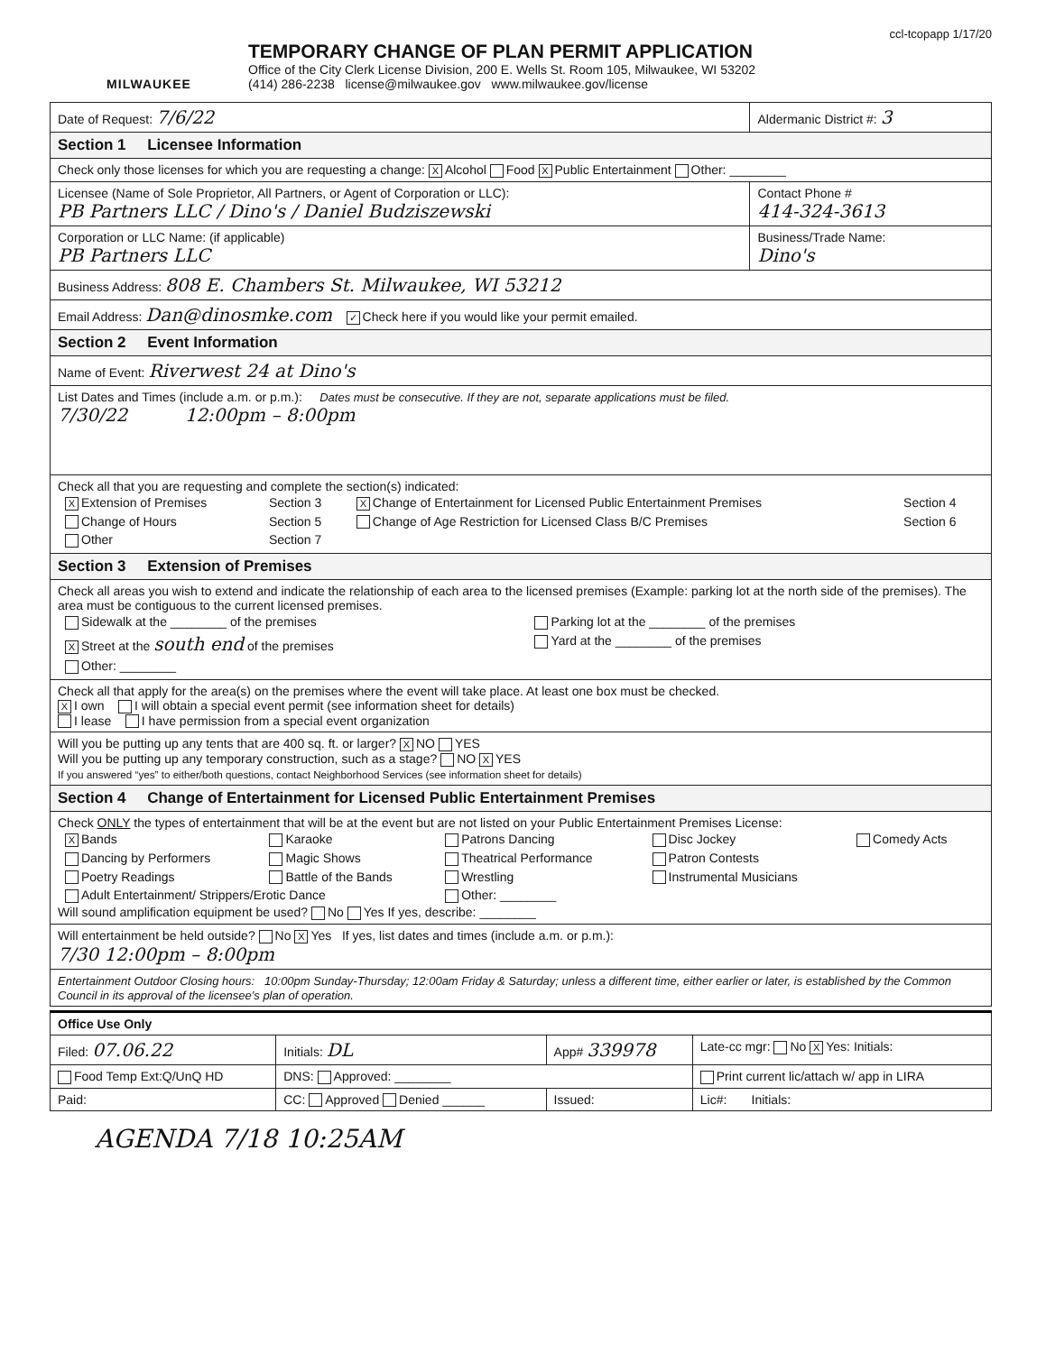ccl-tcopapp 1/17/20
MILWAUKEE
TEMPORARY CHANGE OF PLAN PERMIT APPLICATION
Office of the City Clerk License Division, 200 E. Wells St. Room 105, Milwaukee, WI 53202
(414) 286-2238 license@milwaukee.gov www.milwaukee.gov/license
| Date of Request: 7/6/22 | Aldermanic District #: 3 |
| Section 1 Licensee Information | |
| Check only those licenses for which you are requesting a change: X Alcohol Food X Public Entertainment Other: ________ | |
| Licensee (Name of Sole Proprietor, All Partners, or Agent of Corporation or LLC): PB Partners LLC / Dino's / Daniel Budziszewski | Contact Phone # 414-324-3613 |
| Corporation or LLC Name: (if applicable) PB Partners LLC | Business/Trade Name: Dino's |
| Business Address: 808 E. Chambers St. Milwaukee, WI 53212 | |
| Email Address: Dan@dinosmke.com ✓ Check here if you would like your permit emailed. | |
| Section 2 Event Information | |
| Name of Event: Riverwest 24 at Dino's | |
| List Dates and Times (include a.m. or p.m.): Dates must be consecutive. If they are not, separate applications must be filed. 7/30/22 12:00pm – 8:00pm | |
| Check all that you are requesting and complete the section(s) indicated: / X Extension of Premises / Section 3 / X Change of Entertainment for Licensed Public Entertainment Premises / Section 4 / / Change of Hours / Section 5 / Change of Age Restriction for Licensed Class B/C Premises / Section 6 / / Other / Section 7 / / / | |
| Section 3 Extension of Premises | |
| Check all areas you wish to extend and indicate the relationship of each area to the licensed premises (Example: parking lot at the north side of the premises). The area must be contiguous to the current licensed premises. / Sidewalk at the ________ of the premises / Parking lot at the ________ of the premises / / X Street at the south end of the premises / Yard at the ________ of the premises / / Other: ________ / / | |
| Check all that apply for the area(s) on the premises where the event will take place. At least one box must be checked. X I own I will obtain a special event permit (see information sheet for details) I lease I have permission from a special event organization | |
| Will you be putting up any tents that are 400 sq. ft. or larger? X NO YES Will you be putting up any temporary construction, such as a stage? NO X YES If you answered “yes” to either/both questions, contact Neighborhood Services (see information sheet for details) | |
| Section 4 Change of Entertainment for Licensed Public Entertainment Premises | |
| Check ONLY the types of entertainment that will be at the event but are not listed on your Public Entertainment Premises License: / X Bands / Karaoke / Patrons Dancing / Disc Jockey / Comedy Acts / / Dancing by Performers / Magic Shows / Theatrical Performance / Patron Contests / / / Poetry Readings / Battle of the Bands / Wrestling / Instrumental Musicians / / / Adult Entertainment/ Strippers/Erotic Dance / / Other: ________ / / / Will sound amplification equipment be used? No Yes If yes, describe: ________ | |
| Will entertainment be held outside? No X Yes If yes, list dates and times (include a.m. or p.m.): 7/30 12:00pm – 8:00pm | |
| Entertainment Outdoor Closing hours: 10:00pm Sunday-Thursday; 12:00am Friday & Saturday; unless a different time, either earlier or later, is established by the Common Council in its approval of the licensee’s plan of operation. | |
| Office Use Only | | | |
| Filed: 07.06.22 | Initials: DL | App# 339978 | Late-cc mgr: No X Yes: Initials: |
| Food Temp Ext:Q/UnQ HD | DNS: Approved: ________ | | Print current lic/attach w/ app in LIRA |
| Paid: | CC: Approved Denied ______ | Issued: | Lic#: Initials: |
AGENDA 7/18 10:25AM